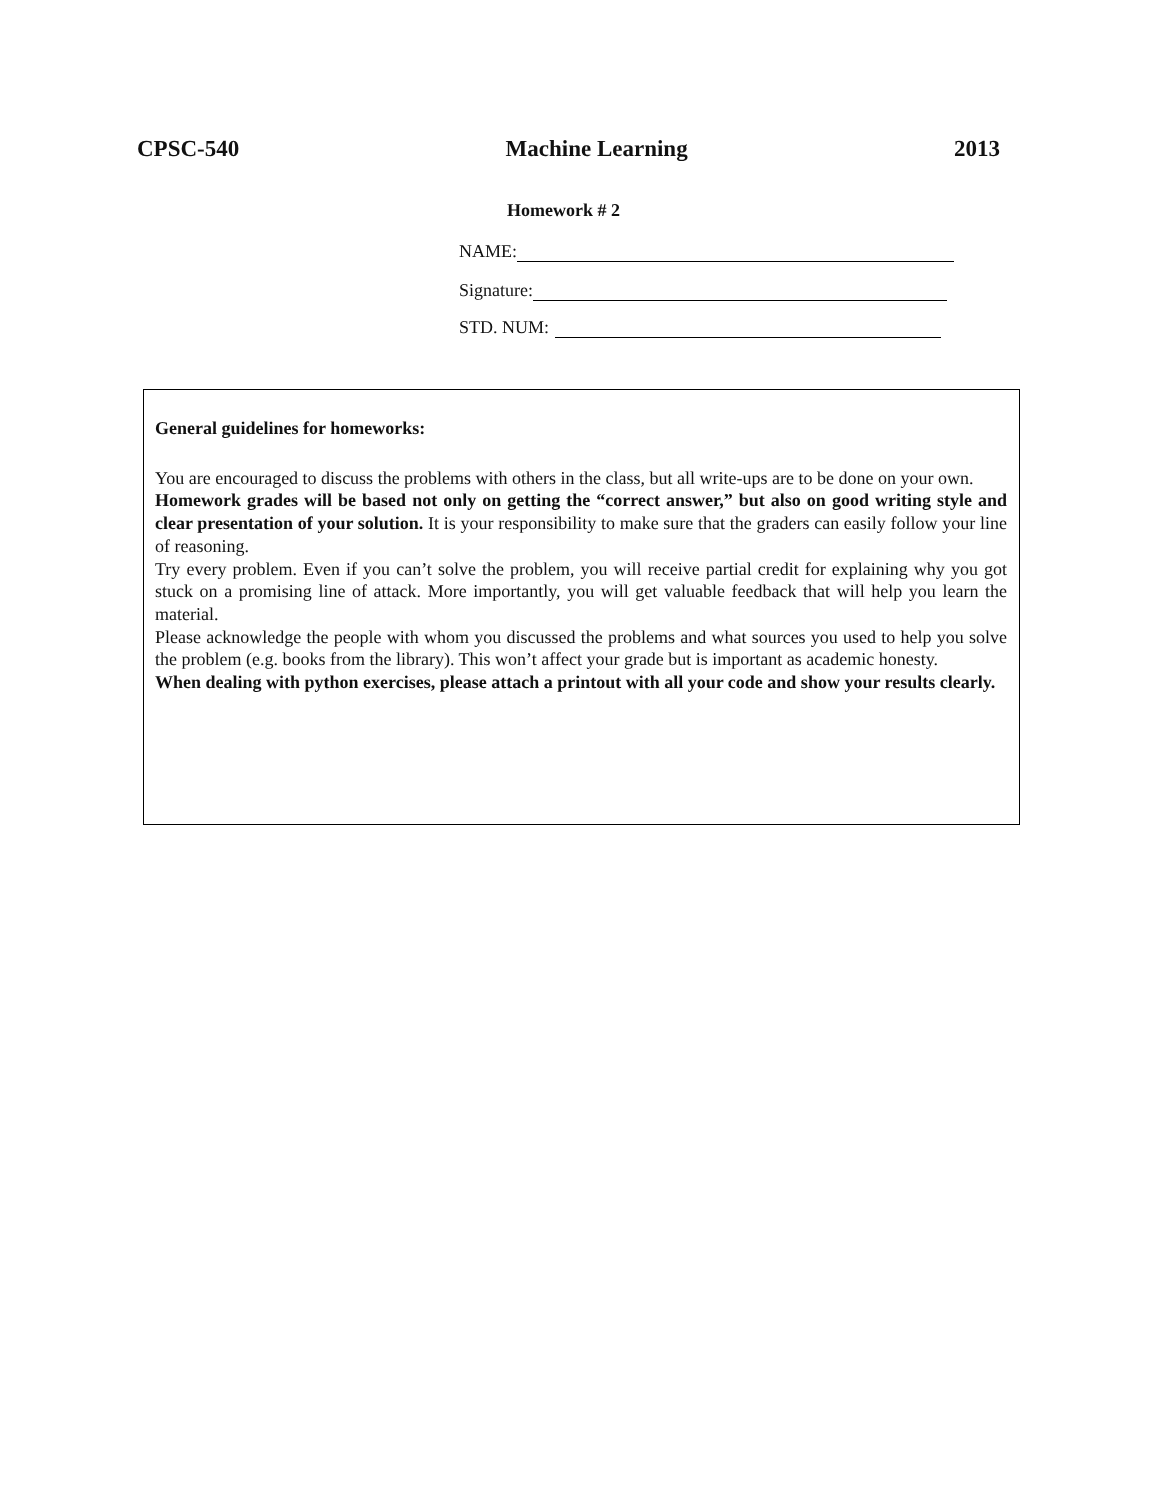CPSC-540 Machine Learning 2013
Homework # 2
NAME:
Signature:
STD. NUM:
General guidelines for homeworks:
You are encouraged to discuss the problems with others in the class, but all write-ups are to be done on your own.
Homework grades will be based not only on getting the “correct answer,” but also on good writing style and clear presentation of your solution. It is your responsibility to make sure that the graders can easily follow your line of reasoning.
Try every problem. Even if you can’t solve the problem, you will receive partial credit for explaining why you got stuck on a promising line of attack. More importantly, you will get valuable feedback that will help you learn the material.
Please acknowledge the people with whom you discussed the problems and what sources you used to help you solve the problem (e.g. books from the library). This won’t affect your grade but is important as academic honesty.
When dealing with python exercises, please attach a printout with all your code and show your results clearly.